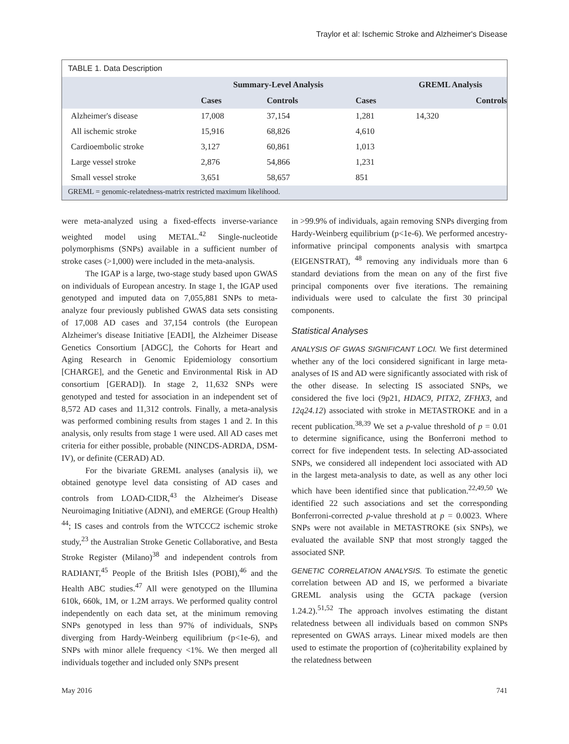Traylor et al: Ischemic Stroke and Alzheimer's Disease
TABLE 1. Data Description
| | Summary-Level Analysis | | GREML Analysis | |
| --- | --- | --- | --- | --- |
| | Cases | Controls | Cases | Controls |
| Alzheimer's disease | 17,008 | 37,154 | 1,281 | 14,320 |
| All ischemic stroke | 15,916 | 68,826 | 4,610 | |
| Cardioembolic stroke | 3,127 | 60,861 | 1,013 | |
| Large vessel stroke | 2,876 | 54,866 | 1,231 | |
| Small vessel stroke | 3,651 | 58,657 | 851 | |
GREML = genomic-relatedness-matrix restricted maximum likelihood.
were meta-analyzed using a fixed-effects inverse-variance weighted model using METAL.<sup>42</sup> Single-nucleotide polymorphisms (SNPs) available in a sufficient number of stroke cases (>1,000) were included in the meta-analysis.
The IGAP is a large, two-stage study based upon GWAS on individuals of European ancestry. In stage 1, the IGAP used genotyped and imputed data on 7,055,881 SNPs to meta-analyze four previously published GWAS data sets consisting of 17,008 AD cases and 37,154 controls (the European Alzheimer's disease Initiative [EADI], the Alzheimer Disease Genetics Consortium [ADGC], the Cohorts for Heart and Aging Research in Genomic Epidemiology consortium [CHARGE], and the Genetic and Environmental Risk in AD consortium [GERAD]). In stage 2, 11,632 SNPs were genotyped and tested for association in an independent set of 8,572 AD cases and 11,312 controls. Finally, a meta-analysis was performed combining results from stages 1 and 2. In this analysis, only results from stage 1 were used. All AD cases met criteria for either possible, probable (NINCDS-ADRDA, DSM-IV), or definite (CERAD) AD.
For the bivariate GREML analyses (analysis ii), we obtained genotype level data consisting of AD cases and controls from LOAD-CIDR,<sup>43</sup> the Alzheimer's Disease Neuroimaging Initiative (ADNI), and eMERGE (Group Health) <sup>44</sup>; IS cases and controls from the WTCCC2 ischemic stroke study,<sup>23</sup> the Australian Stroke Genetic Collaborative, and Besta Stroke Register (Milano)<sup>38</sup> and independent controls from RADIANT,<sup>45</sup> People of the British Isles (POBI),<sup>46</sup> and the Health ABC studies.<sup>47</sup> All were genotyped on the Illumina 610k, 660k, 1M, or 1.2M arrays. We performed quality control independently on each data set, at the minimum removing SNPs genotyped in less than 97% of individuals, SNPs diverging from Hardy-Weinberg equilibrium (p<1e-6), and SNPs with minor allele frequency <1%. We then merged all individuals together and included only SNPs present
in >99.9% of individuals, again removing SNPs diverging from Hardy-Weinberg equilibrium (p<1e-6). We performed ancestry-informative principal components analysis with smartpca (EIGENSTRAT), <sup>48</sup> removing any individuals more than 6 standard deviations from the mean on any of the first five principal components over five iterations. The remaining individuals were used to calculate the first 30 principal components.
Statistical Analyses
ANALYSIS OF GWAS SIGNIFICANT LOCI. We first determined whether any of the loci considered significant in large meta-analyses of IS and AD were significantly associated with risk of the other disease. In selecting IS associated SNPs, we considered the five loci (9p21, HDAC9, PITX2, ZFHX3, and 12q24.12) associated with stroke in METASTROKE and in a recent publication.<sup>38,39</sup> We set a p-value threshold of p = 0.01 to determine significance, using the Bonferroni method to correct for five independent tests. In selecting AD-associated SNPs, we considered all independent loci associated with AD in the largest meta-analysis to date, as well as any other loci which have been identified since that publication.<sup>22,49,50</sup> We identified 22 such associations and set the corresponding Bonferroni-corrected p-value threshold at p = 0.0023. Where SNPs were not available in METASTROKE (six SNPs), we evaluated the available SNP that most strongly tagged the associated SNP.
GENETIC CORRELATION ANALYSIS. To estimate the genetic correlation between AD and IS, we performed a bivariate GREML analysis using the GCTA package (version 1.24.2).<sup>51,52</sup> The approach involves estimating the distant relatedness between all individuals based on common SNPs represented on GWAS arrays. Linear mixed models are then used to estimate the proportion of (co)heritability explained by the relatedness between
May 2016 741